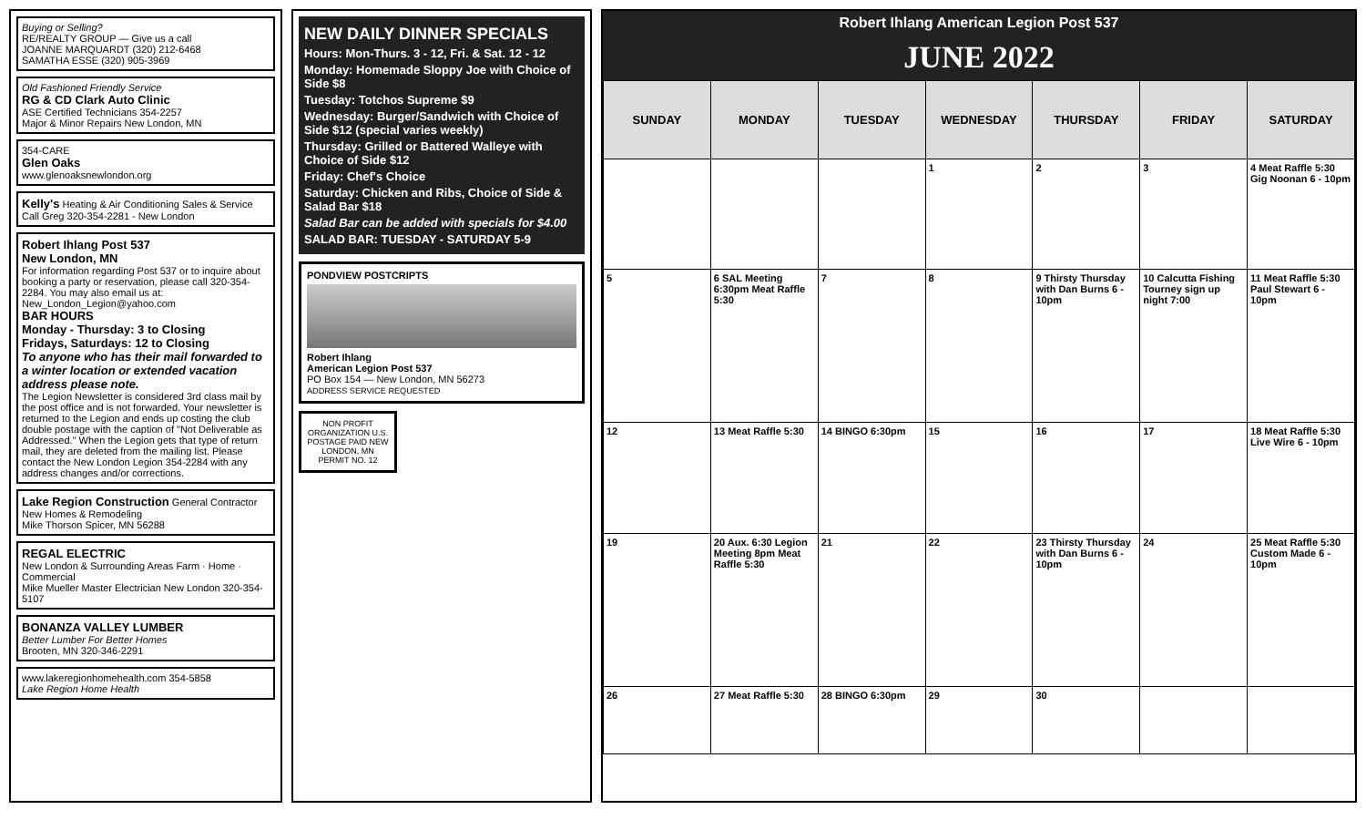Buying or Selling?
RE/REALTY GROUP — Give us a call
JOANNE MARQUARDT (320) 212-6468
SAMATHA ESSE (320) 905-3969
Old Fashioned Friendly Service
RG & CD Clark Auto Clinic
ASE Certified Technicians 354-2257
Major & Minor Repairs New London, MN
354-CARE
Glen Oaks
www.glenoaksnewlondon.org
Kelly's Heating & Air Conditioning Sales & Service
Call Greg 320-354-2281 - New London
Robert Ihlang Post 537
New London, MN
For information regarding Post 537 or to inquire about booking a party or reservation, please call 320-354-2284. You may also email us at: New_London_Legion@yahoo.com
BAR HOURS
Monday - Thursday: 3 to Closing
Fridays, Saturdays: 12 to Closing
To anyone who has their mail forwarded to a winter location or extended vacation address please note.
The Legion Newsletter is considered 3rd class mail by the post office and is not forwarded. Your newsletter is returned to the Legion and ends up costing the club double postage with the caption of "Not Deliverable as Addressed." When the Legion gets that type of return mail, they are deleted from the mailing list. Please contact the New London Legion 354-2284 with any address changes and/or corrections.
Lake Region Construction General Contractor
New Homes & Remodeling
Mike Thorson Spicer, MN 56288
REGAL ELECTRIC
New London & Surrounding Areas Farm · Home · Commercial
Mike Mueller Master Electrician New London 320-354-5107
BONANZA VALLEY LUMBER
Better Lumber For Better Homes
Brooten, MN 320-346-2291
www.lakeregionhomehealth.com 354-5858
Lake Region Home Health
NEW DAILY DINNER SPECIALS
Hours: Mon-Thurs. 3 - 12, Fri. & Sat. 12 - 12
Monday: Homemade Sloppy Joe with Choice of Side $8
Tuesday: Totchos Supreme $9
Wednesday: Burger/Sandwich with Choice of Side $12 (special varies weekly)
Thursday: Grilled or Battered Walleye with Choice of Side $12
Friday: Chef's Choice
Saturday: Chicken and Ribs, Choice of Side & Salad Bar $18
Salad Bar can be added with specials for $4.00
SALAD BAR: TUESDAY - SATURDAY 5-9
PONDVIEW POSTCRIPTS
Robert Ihlang
American Legion Post 537
PO Box 154 — New London, MN 56273
ADDRESS SERVICE REQUESTED
NON PROFIT ORGANIZATION U.S. POSTAGE PAID NEW LONDON, MN PERMIT NO. 12
Robert Ihlang American Legion Post 537
JUNE 2022
| SUNDAY | MONDAY | TUESDAY | WEDNESDAY | THURSDAY | FRIDAY | SATURDAY |
| --- | --- | --- | --- | --- | --- | --- |
| | | | 1 | 2 | 3 | 4 Meat Raffle 5:30 Gig Noonan 6 - 10pm |
| 5 | 6 SAL Meeting 6:30pm Meat Raffle 5:30 | 7 | 8 | 9 Thirsty Thursday with Dan Burns 6 - 10pm | 10 Calcutta Fishing Tourney sign up night 7:00 | 11 Meat Raffle 5:30 Paul Stewart 6 - 10pm |
| 12 | 13 Meat Raffle 5:30 | 14 BINGO 6:30pm | 15 | 16 | 17 | 18 Meat Raffle 5:30 Live Wire 6 - 10pm |
| 19 | 20 Aux. 6:30 Legion Meeting 8pm Meat Raffle 5:30 | 21 | 22 | 23 Thirsty Thursday with Dan Burns 6 - 10pm | 24 | 25 Meat Raffle 5:30 Custom Made 6 - 10pm |
| 26 | 27 Meat Raffle 5:30 | 28 BINGO 6:30pm | 29 | 30 | | |